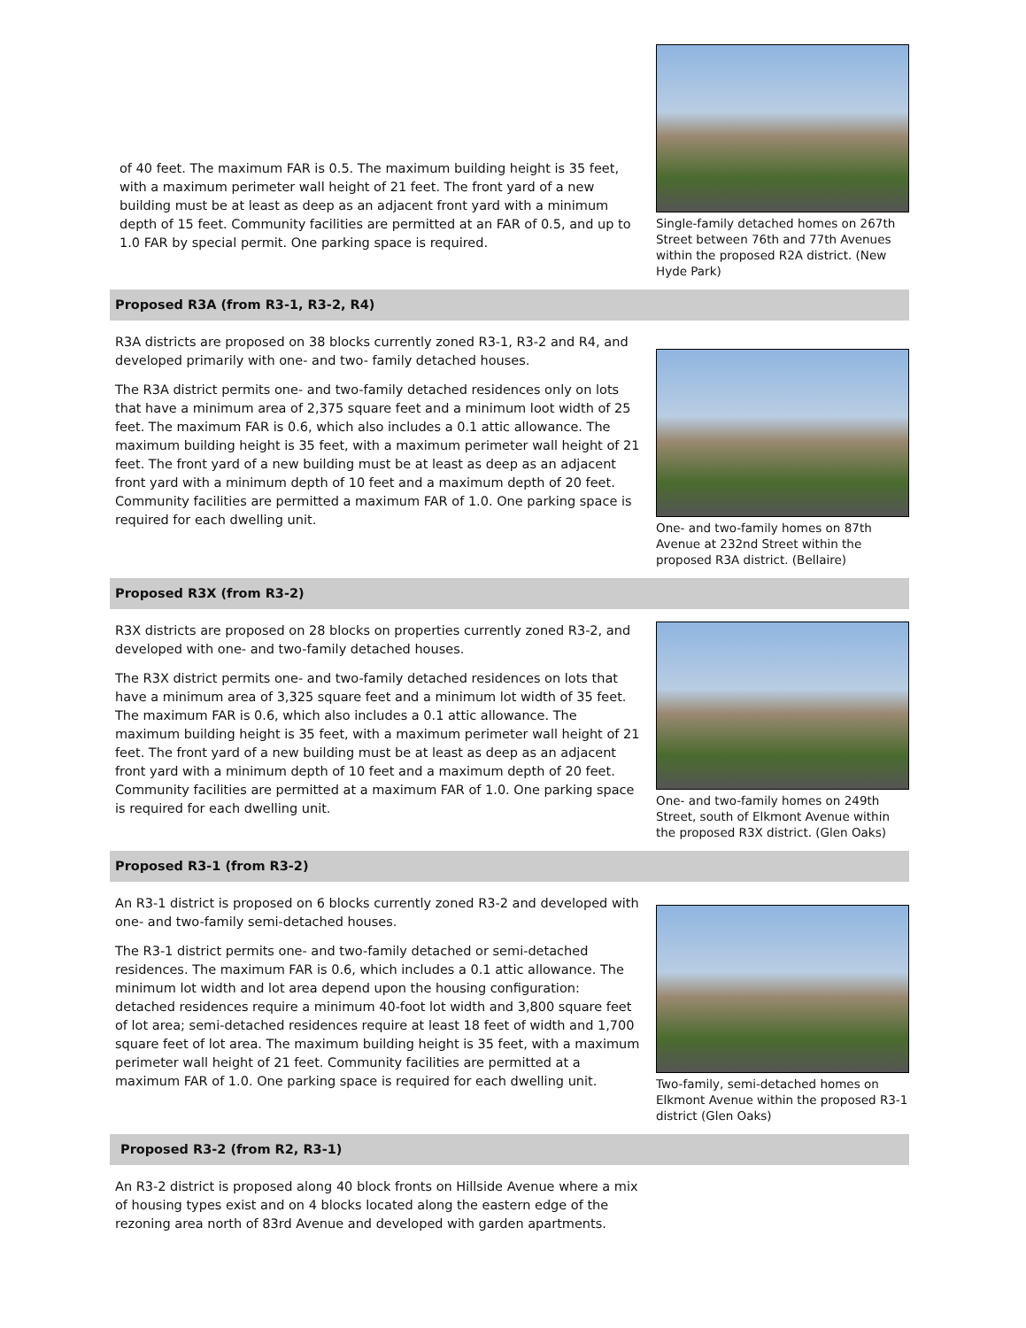of 40 feet. The maximum FAR is 0.5. The maximum building height is 35 feet, with a maximum perimeter wall height of 21 feet. The front yard of a new building must be at least as deep as an adjacent front yard with a minimum depth of 15 feet. Community facilities are permitted at an FAR of 0.5, and up to 1.0 FAR by special permit. One parking space is required.
Single-family detached homes on 267th Street between 76th and 77th Avenues within the proposed R2A district. (New Hyde Park)
Proposed R3A (from R3-1, R3-2, R4)
R3A districts are proposed on 38 blocks currently zoned R3-1, R3-2 and R4, and developed primarily with one- and two- family detached houses.
The R3A district permits one- and two-family detached residences only on lots that have a minimum area of 2,375 square feet and a minimum loot width of 25 feet. The maximum FAR is 0.6, which also includes a 0.1 attic allowance. The maximum building height is 35 feet, with a maximum perimeter wall height of 21 feet. The front yard of a new building must be at least as deep as an adjacent front yard with a minimum depth of 10 feet and a maximum depth of 20 feet. Community facilities are permitted a maximum FAR of 1.0. One parking space is required for each dwelling unit.
One- and two-family homes on 87th Avenue at 232nd Street within the proposed R3A district. (Bellaire)
Proposed R3X (from R3-2)
R3X districts are proposed on 28 blocks on properties currently zoned R3-2, and developed with one- and two-family detached houses.
The R3X district permits one- and two-family detached residences on lots that have a minimum area of 3,325 square feet and a minimum lot width of 35 feet. The maximum FAR is 0.6, which also includes a 0.1 attic allowance. The maximum building height is 35 feet, with a maximum perimeter wall height of 21 feet. The front yard of a new building must be at least as deep as an adjacent front yard with a minimum depth of 10 feet and a maximum depth of 20 feet. Community facilities are permitted at a maximum FAR of 1.0. One parking space is required for each dwelling unit.
One- and two-family homes on 249th Street, south of Elkmont Avenue within the proposed R3X district. (Glen Oaks)
Proposed R3-1 (from R3-2)
An R3-1 district is proposed on 6 blocks currently zoned R3-2 and developed with one- and two-family semi-detached houses.
The R3-1 district permits one- and two-family detached or semi-detached residences. The maximum FAR is 0.6, which includes a 0.1 attic allowance. The minimum lot width and lot area depend upon the housing configuration: detached residences require a minimum 40-foot lot width and 3,800 square feet of lot area; semi-detached residences require at least 18 feet of width and 1,700 square feet of lot area. The maximum building height is 35 feet, with a maximum perimeter wall height of 21 feet. Community facilities are permitted at a maximum FAR of 1.0. One parking space is required for each dwelling unit.
Two-family, semi-detached homes on Elkmont Avenue within the proposed R3-1 district (Glen Oaks)
Proposed R3-2 (from R2, R3-1)
An R3-2 district is proposed along 40 block fronts on Hillside Avenue where a mix of housing types exist and on 4 blocks located along the eastern edge of the rezoning area north of 83rd Avenue and developed with garden apartments.